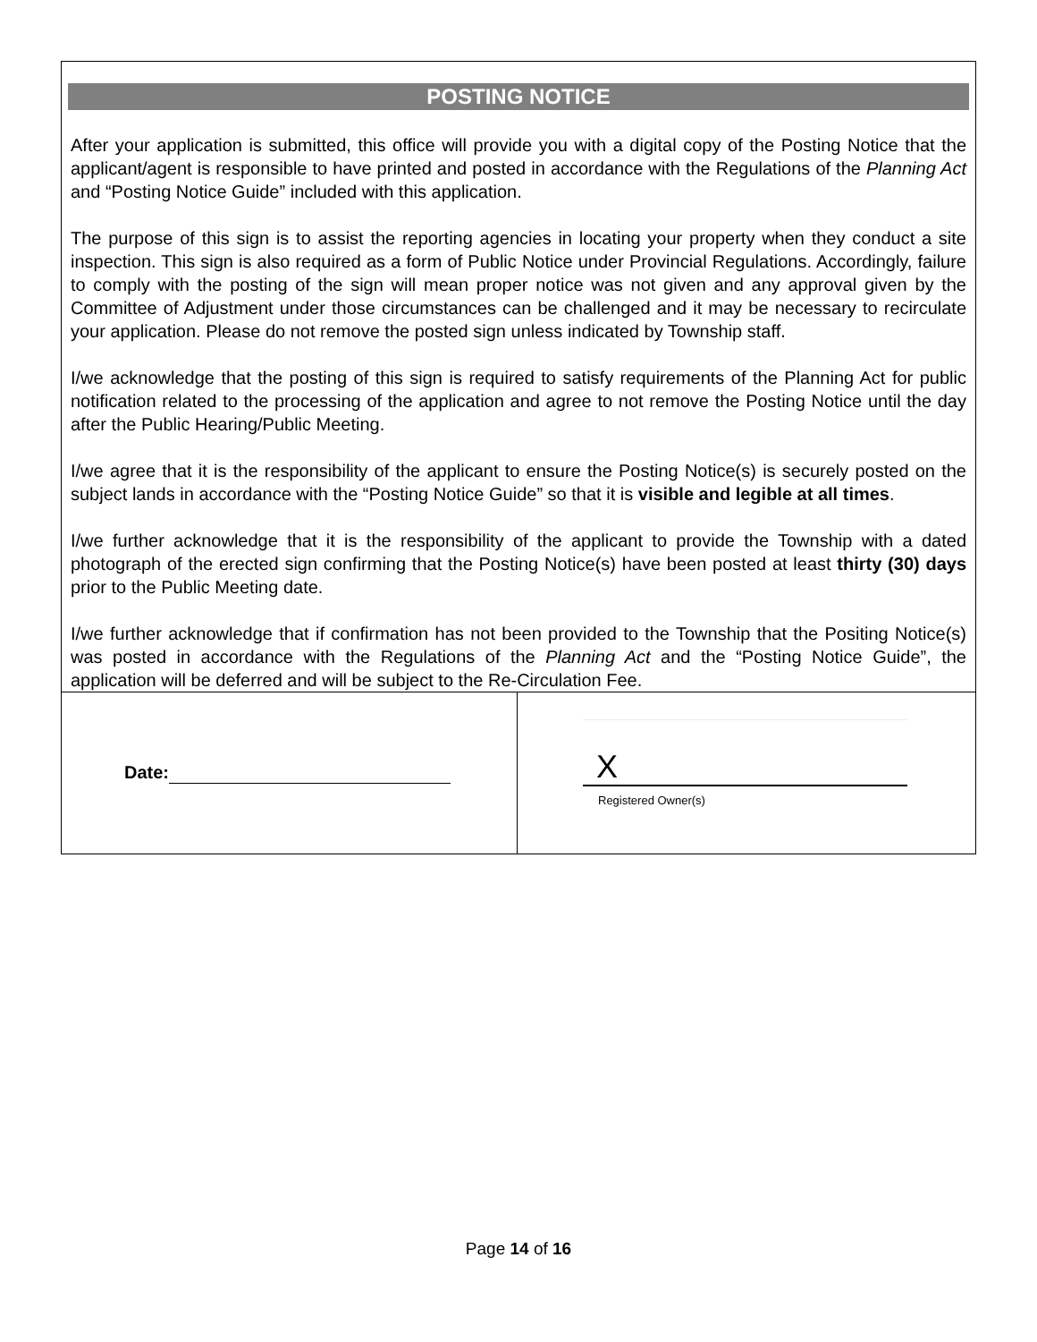POSTING NOTICE
After your application is submitted, this office will provide you with a digital copy of the Posting Notice that the applicant/agent is responsible to have printed and posted in accordance with the Regulations of the Planning Act and “Posting Notice Guide” included with this application.
The purpose of this sign is to assist the reporting agencies in locating your property when they conduct a site inspection. This sign is also required as a form of Public Notice under Provincial Regulations. Accordingly, failure to comply with the posting of the sign will mean proper notice was not given and any approval given by the Committee of Adjustment under those circumstances can be challenged and it may be necessary to recirculate your application. Please do not remove the posted sign unless indicated by Township staff.
I/we acknowledge that the posting of this sign is required to satisfy requirements of the Planning Act for public notification related to the processing of the application and agree to not remove the Posting Notice until the day after the Public Hearing/Public Meeting.
I/we agree that it is the responsibility of the applicant to ensure the Posting Notice(s) is securely posted on the subject lands in accordance with the “Posting Notice Guide” so that it is visible and legible at all times.
I/we further acknowledge that it is the responsibility of the applicant to provide the Township with a dated photograph of the erected sign confirming that the Posting Notice(s) have been posted at least thirty (30) days prior to the Public Meeting date.
I/we further acknowledge that if confirmation has not been provided to the Township that the Positing Notice(s) was posted in accordance with the Regulations of the Planning Act and the “Posting Notice Guide”, the application will be deferred and will be subject to the Re-Circulation Fee.
Date:
X
Registered Owner(s)
Page 14 of 16